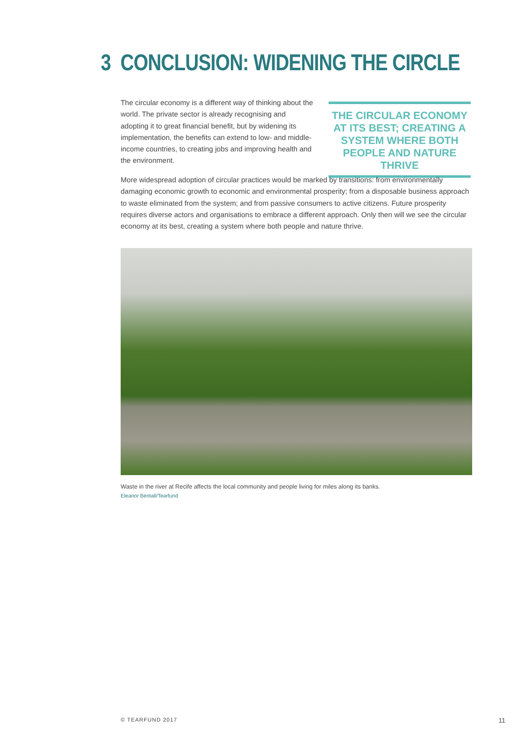3 CONCLUSION: WIDENING THE CIRCLE
The circular economy is a different way of thinking about the world. The private sector is already recognising and adopting it to great financial benefit, but by widening its implementation, the benefits can extend to low- and middle-income countries, to creating jobs and improving health and the environment.
THE CIRCULAR ECONOMY AT ITS BEST; CREATING A SYSTEM WHERE BOTH PEOPLE AND NATURE THRIVE
More widespread adoption of circular practices would be marked by transitions: from environmentally damaging economic growth to economic and environmental prosperity; from a disposable business approach to waste eliminated from the system; and from passive consumers to active citizens. Future prosperity requires diverse actors and organisations to embrace a different approach. Only then will we see the circular economy at its best, creating a system where both people and nature thrive.
Waste in the river at Recife affects the local community and people living for miles along its banks.
Eleanor Bentall/Tearfund
© TEARFUND 2017 11